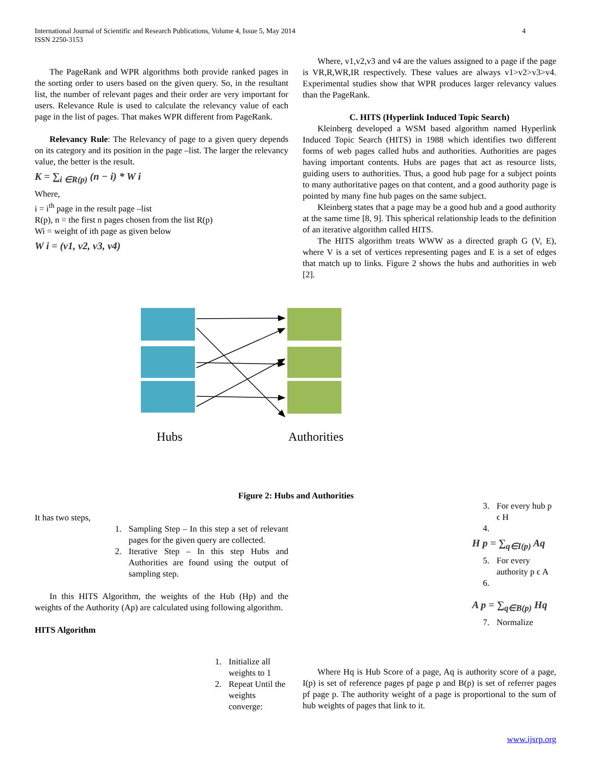International Journal of Scientific and Research Publications, Volume 4, Issue 5, May 2014
ISSN 2250-3153
4
The PageRank and WPR algorithms both provide ranked pages in the sorting order to users based on the given query. So, in the resultant list, the number of relevant pages and their order are very important for users. Relevance Rule is used to calculate the relevancy value of each page in the list of pages. That makes WPR different from PageRank.
Relevancy Rule: The Relevancy of page to a given query depends on its category and its position in the page –list. The larger the relevancy value, the better is the result.
K = ∑<sub>i ∈R(p)</sub> (n − i) * W i
Where,
i = i<sup>th</sup> page in the result page –list
R(p), n = the first n pages chosen from the list R(p)
Wi = weight of ith page as given below
W i = (v1, v2, v3, v4)
Where, v1,v2,v3 and v4 are the values assigned to a page if the page is VR,R,WR,IR respectively. These values are always v1>v2>v3>v4. Experimental studies show that WPR produces larger relevancy values than the PageRank.
C. HITS (Hyperlink Induced Topic Search)
Kleinberg developed a WSM based algorithm named Hyperlink Induced Topic Search (HITS) in 1988 which identifies two different forms of web pages called hubs and authorities. Authorities are pages having important contents. Hubs are pages that act as resource lists, guiding users to authorities. Thus, a good hub page for a subject points to many authoritative pages on that content, and a good authority page is pointed by many fine hub pages on the same subject.
Kleinberg states that a page may be a good hub and a good authority at the same time [8, 9]. This spherical relationship leads to the definition of an iterative algorithm called HITS.
The HITS algorithm treats WWW as a directed graph G (V, E), where V is a set of vertices representing pages and E is a set of edges that match up to links. Figure 2 shows the hubs and authorities in web [2].
Hubs
Authorities
Figure 2: Hubs and Authorities
It has two steps,
1. Sampling Step – In this step a set of relevant pages for the given query are collected.
2. Iterative Step – In this step Hubs and Authorities are found using the output of sampling step.
In this HITS Algorithm, the weights of the Hub (Hp) and the weights of the Authority (Ap) are calculated using following algorithm.
HITS Algorithm
1. Initialize all weights to 1
2. Repeat Until the weights converge:
3. For every hub p ϵ H
4.
H p = ∑<sub>q∈I(p)</sub> Aq
5. For every authority p ϵ A
6.
A p = ∑<sub>q∈B(p)</sub> Hq
7. Normalize
Where Hq is Hub Score of a page, Aq is authority score of a page, I(p) is set of reference pages pf page p and B(p) is set of referrer pages pf page p. The authority weight of a page is proportional to the sum of hub weights of pages that link to it.
www.ijsrp.org